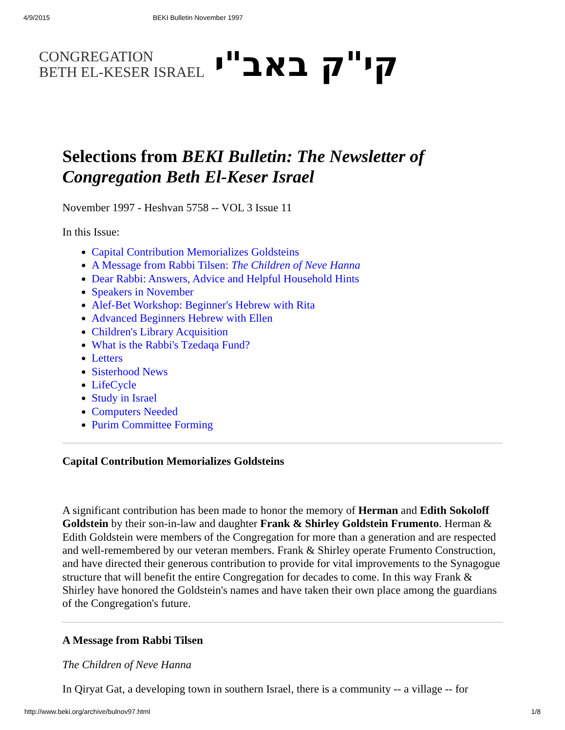4/9/2015 BEKI Bulletin November 1997
CONGREGATION
BETH EL-KESER ISRAEL
קי"ק באב"י
Selections from BEKI Bulletin: The Newsletter of Congregation Beth El-Keser Israel
November 1997 - Heshvan 5758 -- VOL 3 Issue 11
In this Issue:
Capital Contribution Memorializes Goldsteins
A Message from Rabbi Tilsen: The Children of Neve Hanna
Dear Rabbi: Answers, Advice and Helpful Household Hints
Speakers in November
Alef-Bet Workshop: Beginner's Hebrew with Rita
Advanced Beginners Hebrew with Ellen
Children's Library Acquisition
What is the Rabbi's Tzedaqa Fund?
Letters
Sisterhood News
LifeCycle
Study in Israel
Computers Needed
Purim Committee Forming
Capital Contribution Memorializes Goldsteins
A significant contribution has been made to honor the memory of Herman and Edith Sokoloff Goldstein by their son-in-law and daughter Frank & Shirley Goldstein Frumento. Herman & Edith Goldstein were members of the Congregation for more than a generation and are respected and well-remembered by our veteran members. Frank & Shirley operate Frumento Construction, and have directed their generous contribution to provide for vital improvements to the Synagogue structure that will benefit the entire Congregation for decades to come. In this way Frank & Shirley have honored the Goldstein's names and have taken their own place among the guardians of the Congregation's future.
A Message from Rabbi Tilsen
The Children of Neve Hanna
In Qiryat Gat, a developing town in southern Israel, there is a community -- a village -- for
http://www.beki.org/archive/bulnov97.html 1/8